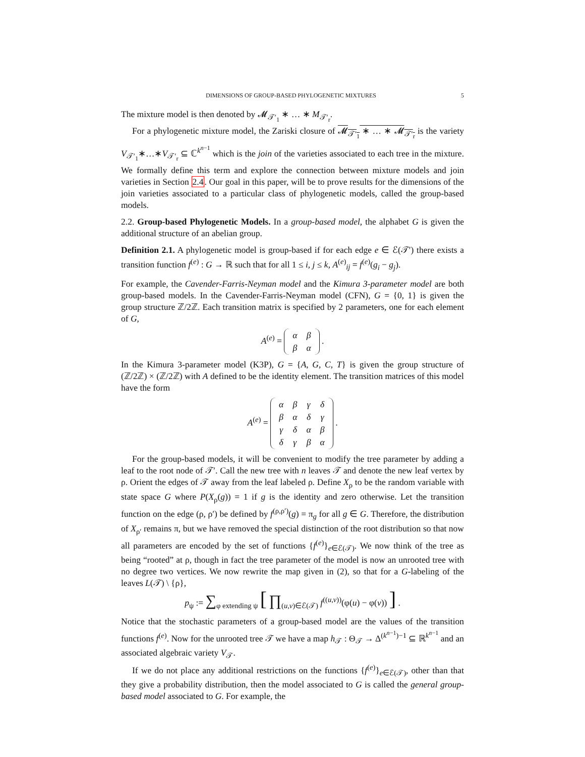DIMENSIONS OF GROUP-BASED PHYLOGENETIC MIXTURES 5
The mixture model is then denoted by 𝓜<sub>𝒯′<sub>1</sub></sub> ∗ … ∗ M<sub>𝒯′<sub>r</sub></sub>.
For a phylogenetic mixture model, the Zariski closure of 𝓜<sub>𝒯′<sub>1</sub></sub> ∗ … ∗ 𝓜<sub>𝒯′<sub>r</sub></sub> is the variety V<sub>𝒯′<sub>1</sub></sub>∗…∗V<sub>𝒯′<sub>r</sub></sub> ⊆ ℂ<sup>k<sup>n−1</sup></sup> which is the join of the varieties associated to each tree in the mixture. We formally define this term and explore the connection between mixture models and join varieties in Section 2.4. Our goal in this paper, will be to prove results for the dimensions of the join varieties associated to a particular class of phylogenetic models, called the group-based models.
2.2. Group-based Phylogenetic Models. In a group-based model, the alphabet G is given the additional structure of an abelian group.
Definition 2.1. A phylogenetic model is group-based if for each edge e ∈ ℰ(𝒯′) there exists a transition function f<sup>(e)</sup> : G → ℝ such that for all 1 ≤ i, j ≤ k, A<sup>(e)</sup><sub>ij</sub> = f<sup>(e)</sup>(g<sub>i</sub> − g<sub>j</sub>).
For example, the Cavender-Farris-Neyman model and the Kimura 3-parameter model are both group-based models. In the Cavender-Farris-Neyman model (CFN), G = {0, 1} is given the group structure ℤ/2ℤ. Each transition matrix is specified by 2 parameters, one for each element of G,
A<sup>(e)</sup> =
| α | β |
| β | α |
.
In the Kimura 3-parameter model (K3P), G = {A, G, C, T} is given the group structure of (ℤ/2ℤ) × (ℤ/2ℤ) with A defined to be the identity element. The transition matrices of this model have the form
A<sup>(e)</sup> =
| α | β | γ | δ |
| β | α | δ | γ |
| γ | δ | α | β |
| δ | γ | β | α |
.
For the group-based models, it will be convenient to modify the tree parameter by adding a leaf to the root node of 𝒯′. Call the new tree with n leaves 𝒯 and denote the new leaf vertex by ρ. Orient the edges of 𝒯 away from the leaf labeled ρ. Define X<sub>ρ</sub> to be the random variable with state space G where P(X<sub>ρ</sub>(g)) = 1 if g is the identity and zero otherwise. Let the transition function on the edge (ρ, ρ′) be defined by f<sup>(ρ,ρ′)</sup>(g) = π<sub>g</sub> for all g ∈ G. Therefore, the distribution of X<sub>ρ′</sub> remains π, but we have removed the special distinction of the root distribution so that now all parameters are encoded by the set of functions {f<sup>(e)</sup>}<sub>e∈ℰ(𝒯)</sub>. We now think of the tree as being “rooted” at ρ, though in fact the tree parameter of the model is now an unrooted tree with no degree two vertices. We now rewrite the map given in (2), so that for a G-labeling of the leaves L(𝒯) \ {ρ},
p<sub>ψ</sub> := ∑<sub>φ extending ψ</sub> [ ∏<sub>(u,v)∈ℰ(𝒯)</sub> f<sup>((u,v))</sup>(φ(u) − φ(v)) ] .
Notice that the stochastic parameters of a group-based model are the values of the transition functions f<sup>(e)</sup>. Now for the unrooted tree 𝒯 we have a map h<sub>𝒯</sub> : Θ<sub>𝒯</sub> → Δ<sup>(k<sup>n−1</sup>)−1</sup> ⊆ ℝ<sup>k<sup>n−1</sup></sup> and an associated algebraic variety V<sub>𝒯</sub>.
If we do not place any additional restrictions on the functions {f<sup>(e)</sup>}<sub>e∈ℰ(𝒯)</sub>, other than that they give a probability distribution, then the model associated to G is called the general group-based model associated to G. For example, the